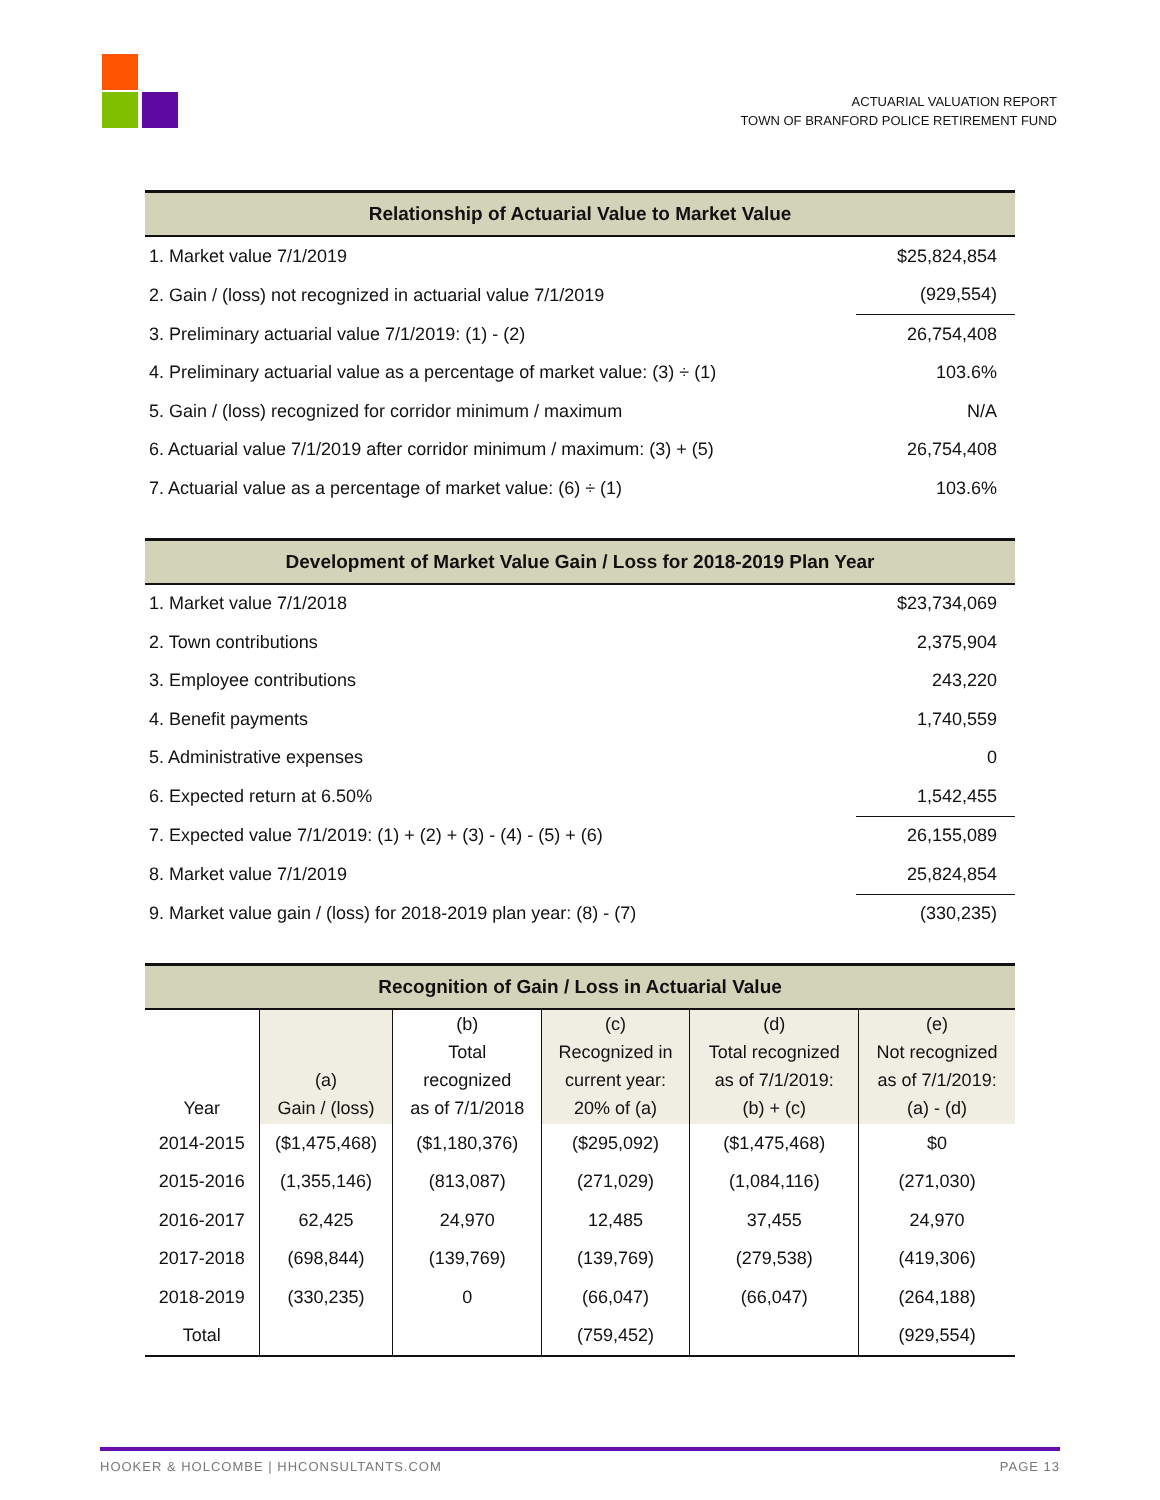ACTUARIAL VALUATION REPORT
TOWN OF BRANFORD POLICE RETIREMENT FUND
| Relationship of Actuarial Value to Market Value | |
| --- | --- |
| 1. Market value 7/1/2019 | $25,824,854 |
| 2. Gain / (loss) not recognized in actuarial value 7/1/2019 | (929,554) |
| 3. Preliminary actuarial value 7/1/2019: (1) - (2) | 26,754,408 |
| 4. Preliminary actuarial value as a percentage of market value: (3) ÷ (1) | 103.6% |
| 5. Gain / (loss) recognized for corridor minimum / maximum | N/A |
| 6. Actuarial value 7/1/2019 after corridor minimum / maximum: (3) + (5) | 26,754,408 |
| 7. Actuarial value as a percentage of market value: (6) ÷ (1) | 103.6% |
| Development of Market Value Gain / Loss for 2018-2019 Plan Year | |
| --- | --- |
| 1. Market value 7/1/2018 | $23,734,069 |
| 2. Town contributions | 2,375,904 |
| 3. Employee contributions | 243,220 |
| 4. Benefit payments | 1,740,559 |
| 5. Administrative expenses | 0 |
| 6. Expected return at 6.50% | 1,542,455 |
| 7. Expected value 7/1/2019: (1) + (2) + (3) - (4) - (5) + (6) | 26,155,089 |
| 8. Market value 7/1/2019 | 25,824,854 |
| 9. Market value gain / (loss) for 2018-2019 plan year: (8) - (7) | (330,235) |
| Recognition of Gain / Loss in Actuarial Value | | | | | |
| --- | --- | --- | --- | --- | --- |
| Year | (a) Gain / (loss) | (b) Total recognized as of 7/1/2018 | (c) Recognized in current year: 20% of (a) | (d) Total recognized as of 7/1/2019: (b) + (c) | (e) Not recognized as of 7/1/2019: (a) - (d) |
| 2014-2015 | ($1,475,468) | ($1,180,376) | ($295,092) | ($1,475,468) | $0 |
| 2015-2016 | (1,355,146) | (813,087) | (271,029) | (1,084,116) | (271,030) |
| 2016-2017 | 62,425 | 24,970 | 12,485 | 37,455 | 24,970 |
| 2017-2018 | (698,844) | (139,769) | (139,769) | (279,538) | (419,306) |
| 2018-2019 | (330,235) | 0 | (66,047) | (66,047) | (264,188) |
| Total | | | (759,452) | | (929,554) |
HOOKER & HOLCOMBE | HHCONSULTANTS.COM PAGE 13